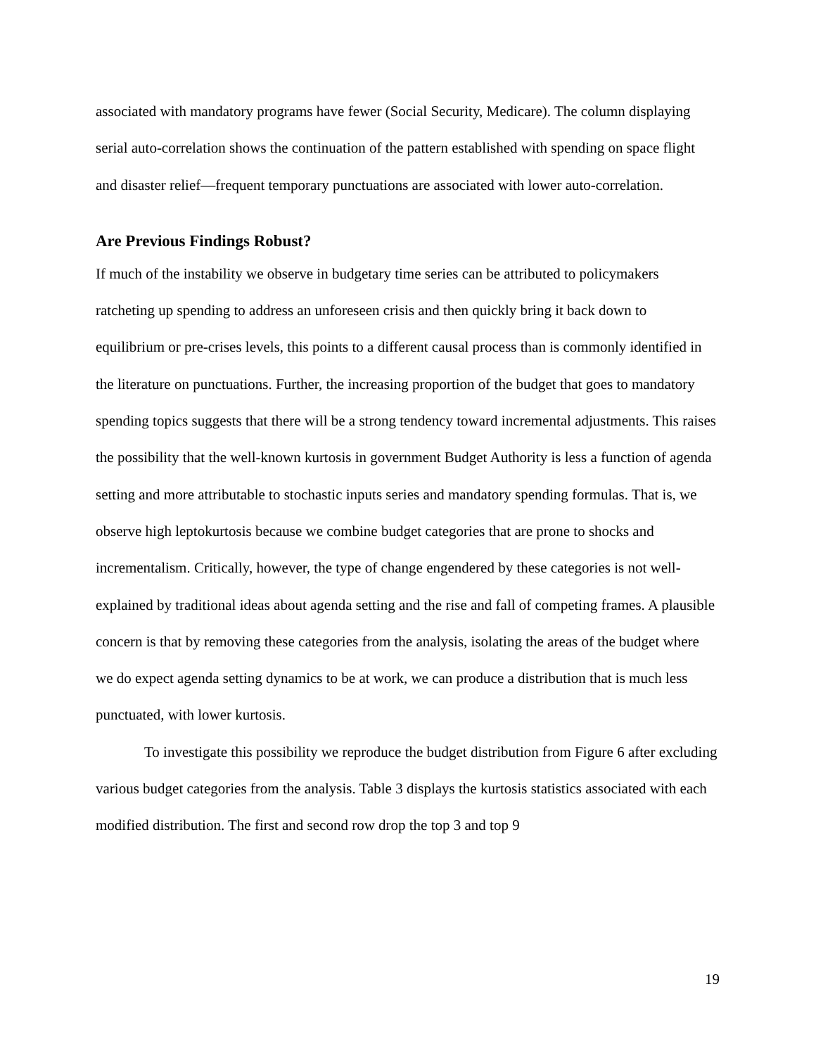associated with mandatory programs have fewer (Social Security, Medicare). The column displaying serial auto-correlation shows the continuation of the pattern established with spending on space flight and disaster relief—frequent temporary punctuations are associated with lower auto-correlation.
Are Previous Findings Robust?
If much of the instability we observe in budgetary time series can be attributed to policymakers ratcheting up spending to address an unforeseen crisis and then quickly bring it back down to equilibrium or pre-crises levels, this points to a different causal process than is commonly identified in the literature on punctuations. Further, the increasing proportion of the budget that goes to mandatory spending topics suggests that there will be a strong tendency toward incremental adjustments. This raises the possibility that the well-known kurtosis in government Budget Authority is less a function of agenda setting and more attributable to stochastic inputs series and mandatory spending formulas. That is, we observe high leptokurtosis because we combine budget categories that are prone to shocks and incrementalism. Critically, however, the type of change engendered by these categories is not well-explained by traditional ideas about agenda setting and the rise and fall of competing frames. A plausible concern is that by removing these categories from the analysis, isolating the areas of the budget where we do expect agenda setting dynamics to be at work, we can produce a distribution that is much less punctuated, with lower kurtosis.
To investigate this possibility we reproduce the budget distribution from Figure 6 after excluding various budget categories from the analysis. Table 3 displays the kurtosis statistics associated with each modified distribution. The first and second row drop the top 3 and top 9
19